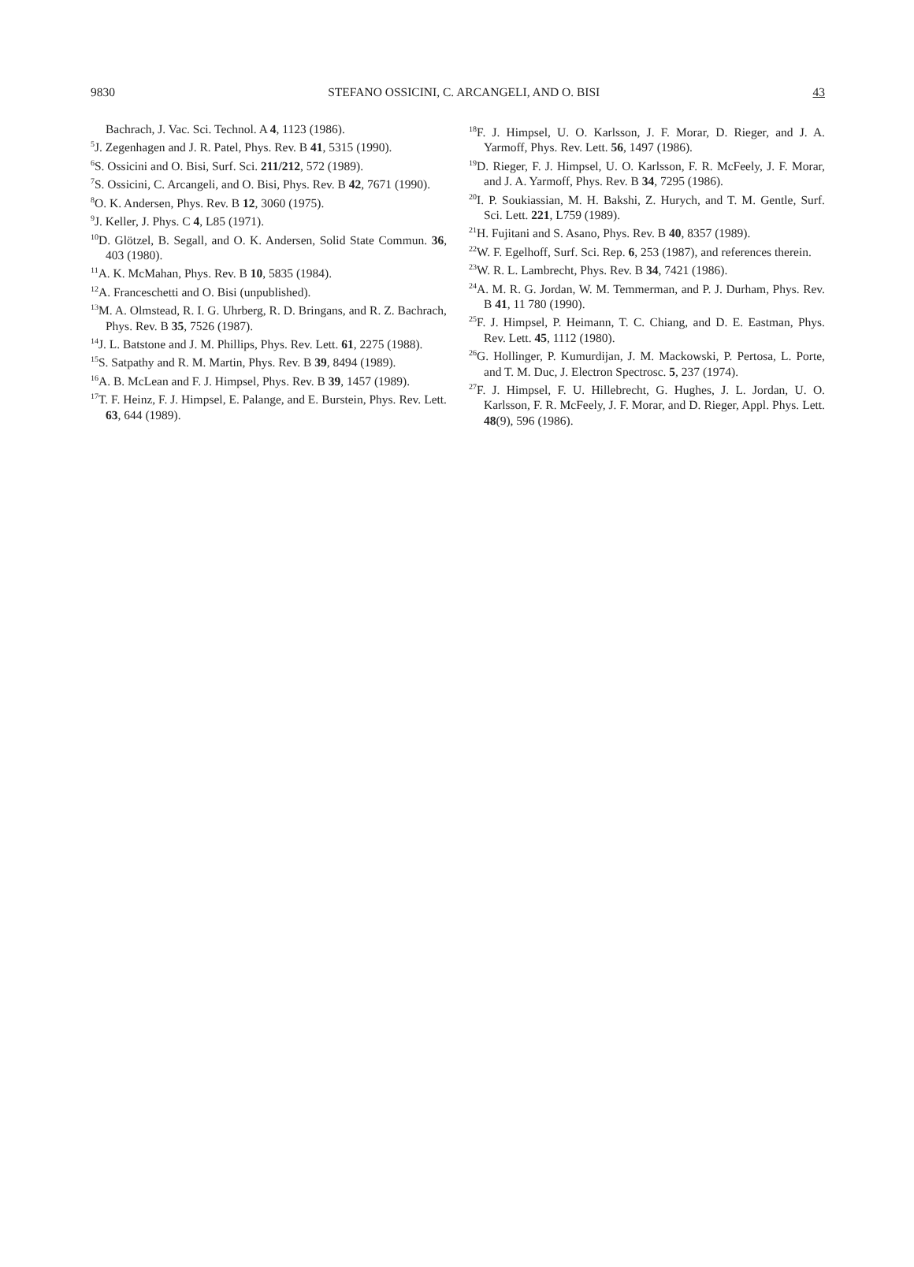9830 STEFANO OSSICINI, C. ARCANGELI, AND O. BISI 43
Bachrach, J. Vac. Sci. Technol. A 4, 1123 (1986).
<sup>5</sup> J. Zegenhagen and J. R. Patel, Phys. Rev. B 41, 5315 (1990).
<sup>6</sup> S. Ossicini and O. Bisi, Surf. Sci. 211/212, 572 (1989).
<sup>7</sup> S. Ossicini, C. Arcangeli, and O. Bisi, Phys. Rev. B 42, 7671 (1990).
<sup>8</sup>O. K. Andersen, Phys. Rev. B 12, 3060 (1975).
<sup>9</sup> J. Keller, J. Phys. C 4, L85 (1971).
<sup>10</sup> D. Glötzel, B. Segall, and O. K. Andersen, Solid State Commun. 36, 403 (1980).
<sup>11</sup> A. K. McMahan, Phys. Rev. B 10, 5835 (1984).
<sup>12</sup> A. Franceschetti and O. Bisi (unpublished).
<sup>13</sup> M. A. Olmstead, R. I. G. Uhrberg, R. D. Bringans, and R. Z. Bachrach, Phys. Rev. B 35, 7526 (1987).
<sup>14</sup> J. L. Batstone and J. M. Phillips, Phys. Rev. Lett. 61, 2275 (1988).
<sup>15</sup> S. Satpathy and R. M. Martin, Phys. Rev. B 39, 8494 (1989).
<sup>16</sup> A. B. McLean and F. J. Himpsel, Phys. Rev. B 39, 1457 (1989).
<sup>17</sup> T. F. Heinz, F. J. Himpsel, E. Palange, and E. Burstein, Phys. Rev. Lett. 63, 644 (1989).
<sup>18</sup>F. J. Himpsel, U. O. Karlsson, J. F. Morar, D. Rieger, and J. A. Yarmoff, Phys. Rev. Lett. 56, 1497 (1986).
<sup>19</sup> D. Rieger, F. J. Himpsel, U. O. Karlsson, F. R. McFeely, J. F. Morar, and J. A. Yarmoff, Phys. Rev. B 34, 7295 (1986).
<sup>20</sup> I. P. Soukiassian, M. H. Bakshi, Z. Hurych, and T. M. Gentle, Surf. Sci. Lett. 221, L759 (1989).
<sup>21</sup>H. Fujitani and S. Asano, Phys. Rev. B 40, 8357 (1989).
<sup>22</sup> W. F. Egelhoff, Surf. Sci. Rep. 6, 253 (1987), and references therein.
<sup>23</sup> W. R. L. Lambrecht, Phys. Rev. B 34, 7421 (1986).
<sup>24</sup> A. M. R. G. Jordan, W. M. Temmerman, and P. J. Durham, Phys. Rev. B 41, 11 780 (1990).
<sup>25</sup>F. J. Himpsel, P. Heimann, T. C. Chiang, and D. E. Eastman, Phys. Rev. Lett. 45, 1112 (1980).
<sup>26</sup> G. Hollinger, P. Kumurdijan, J. M. Mackowski, P. Pertosa, L. Porte, and T. M. Duc, J. Electron Spectrosc. 5, 237 (1974).
<sup>27</sup>F. J. Himpsel, F. U. Hillebrecht, G. Hughes, J. L. Jordan, U. O. Karlsson, F. R. McFeely, J. F. Morar, and D. Rieger, Appl. Phys. Lett. 48(9), 596 (1986).